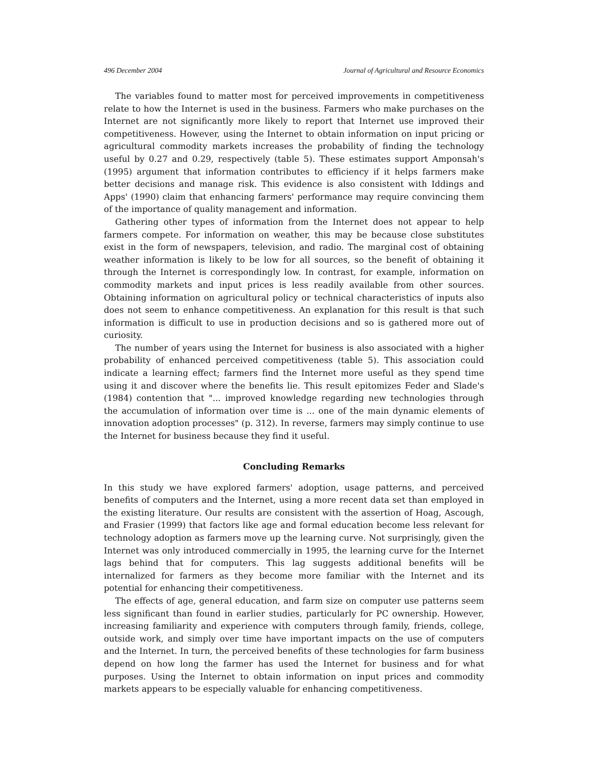496 December 2004 Journal of Agricultural and Resource Economics
The variables found to matter most for perceived improvements in competitiveness relate to how the Internet is used in the business. Farmers who make purchases on the Internet are not significantly more likely to report that Internet use improved their competitiveness. However, using the Internet to obtain information on input pricing or agricultural commodity markets increases the probability of finding the technology useful by 0.27 and 0.29, respectively (table 5). These estimates support Amponsah's (1995) argument that information contributes to efficiency if it helps farmers make better decisions and manage risk. This evidence is also consistent with Iddings and Apps' (1990) claim that enhancing farmers' performance may require convincing them of the importance of quality management and information.
Gathering other types of information from the Internet does not appear to help farmers compete. For information on weather, this may be because close substitutes exist in the form of newspapers, television, and radio. The marginal cost of obtaining weather information is likely to be low for all sources, so the benefit of obtaining it through the Internet is correspondingly low. In contrast, for example, information on commodity markets and input prices is less readily available from other sources. Obtaining information on agricultural policy or technical characteristics of inputs also does not seem to enhance competitiveness. An explanation for this result is that such information is difficult to use in production decisions and so is gathered more out of curiosity.
The number of years using the Internet for business is also associated with a higher probability of enhanced perceived competitiveness (table 5). This association could indicate a learning effect; farmers find the Internet more useful as they spend time using it and discover where the benefits lie. This result epitomizes Feder and Slade's (1984) contention that "... improved knowledge regarding new technologies through the accumulation of information over time is ... one of the main dynamic elements of innovation adoption processes" (p. 312). In reverse, farmers may simply continue to use the Internet for business because they find it useful.
Concluding Remarks
In this study we have explored farmers' adoption, usage patterns, and perceived benefits of computers and the Internet, using a more recent data set than employed in the existing literature. Our results are consistent with the assertion of Hoag, Ascough, and Frasier (1999) that factors like age and formal education become less relevant for technology adoption as farmers move up the learning curve. Not surprisingly, given the Internet was only introduced commercially in 1995, the learning curve for the Internet lags behind that for computers. This lag suggests additional benefits will be internalized for farmers as they become more familiar with the Internet and its potential for enhancing their competitiveness.
The effects of age, general education, and farm size on computer use patterns seem less significant than found in earlier studies, particularly for PC ownership. However, increasing familiarity and experience with computers through family, friends, college, outside work, and simply over time have important impacts on the use of computers and the Internet. In turn, the perceived benefits of these technologies for farm business depend on how long the farmer has used the Internet for business and for what purposes. Using the Internet to obtain information on input prices and commodity markets appears to be especially valuable for enhancing competitiveness.